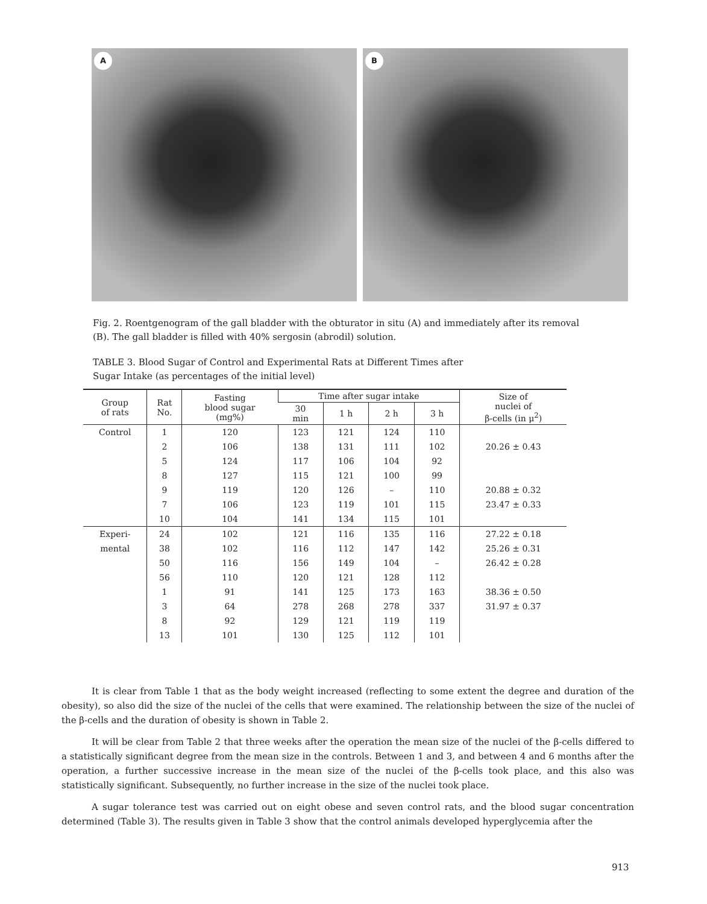A
B
Fig. 2. Roentgenogram of the gall bladder with the obturator in situ (A) and immediately after its removal (B). The gall bladder is filled with 40% sergosin (abrodil) solution.
TABLE 3. Blood Sugar of Control and Experimental Rats at Different Times after Sugar Intake (as percentages of the initial level)
| Group of rats | Rat No. | Fasting blood sugar (mg%) | Time after sugar intake | | | | Size of nuclei of β-cells (in μ<sup>2</sup>) |
| --- | --- | --- | --- | --- | --- | --- | --- |
| | | | 30 min | 1 h | 2 h | 3 h | |
| Control | 1 | 120 | 123 | 121 | 124 | 110 | |
| | 2 | 106 | 138 | 131 | 111 | 102 | 20.26 ± 0.43 |
| | 5 | 124 | 117 | 106 | 104 | 92 | |
| | 8 | 127 | 115 | 121 | 100 | 99 | |
| | 9 | 119 | 120 | 126 | – | 110 | 20.88 ± 0.32 |
| | 7 | 106 | 123 | 119 | 101 | 115 | 23.47 ± 0.33 |
| | 10 | 104 | 141 | 134 | 115 | 101 | |
| Experi- | 24 | 102 | 121 | 116 | 135 | 116 | 27.22 ± 0.18 |
| mental | 38 | 102 | 116 | 112 | 147 | 142 | 25.26 ± 0.31 |
| | 50 | 116 | 156 | 149 | 104 | – | 26.42 ± 0.28 |
| | 56 | 110 | 120 | 121 | 128 | 112 | |
| | 1 | 91 | 141 | 125 | 173 | 163 | 38.36 ± 0.50 |
| | 3 | 64 | 278 | 268 | 278 | 337 | 31.97 ± 0.37 |
| | 8 | 92 | 129 | 121 | 119 | 119 | |
| | 13 | 101 | 130 | 125 | 112 | 101 | |
It is clear from Table 1 that as the body weight increased (reflecting to some extent the degree and duration of the obesity), so also did the size of the nuclei of the cells that were examined. The relationship between the size of the nuclei of the β-cells and the duration of obesity is shown in Table 2.
It will be clear from Table 2 that three weeks after the operation the mean size of the nuclei of the β-cells differed to a statistically significant degree from the mean size in the controls. Between 1 and 3, and between 4 and 6 months after the operation, a further successive increase in the mean size of the nuclei of the β-cells took place, and this also was statistically significant. Subsequently, no further increase in the size of the nuclei took place.
A sugar tolerance test was carried out on eight obese and seven control rats, and the blood sugar concentration determined (Table 3). The results given in Table 3 show that the control animals developed hyperglycemia after the
913